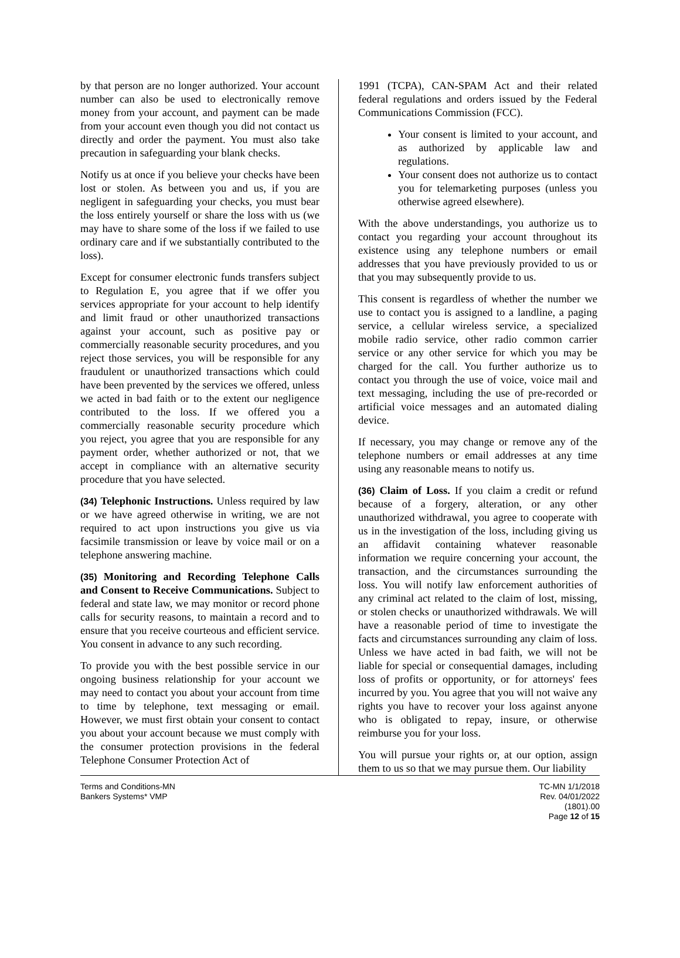by that person are no longer authorized. Your account number can also be used to electronically remove money from your account, and payment can be made from your account even though you did not contact us directly and order the payment. You must also take precaution in safeguarding your blank checks.
Notify us at once if you believe your checks have been lost or stolen. As between you and us, if you are negligent in safeguarding your checks, you must bear the loss entirely yourself or share the loss with us (we may have to share some of the loss if we failed to use ordinary care and if we substantially contributed to the loss).
Except for consumer electronic funds transfers subject to Regulation E, you agree that if we offer you services appropriate for your account to help identify and limit fraud or other unauthorized transactions against your account, such as positive pay or commercially reasonable security procedures, and you reject those services, you will be responsible for any fraudulent or unauthorized transactions which could have been prevented by the services we offered, unless we acted in bad faith or to the extent our negligence contributed to the loss. If we offered you a commercially reasonable security procedure which you reject, you agree that you are responsible for any payment order, whether authorized or not, that we accept in compliance with an alternative security procedure that you have selected.
(34) Telephonic Instructions. Unless required by law or we have agreed otherwise in writing, we are not required to act upon instructions you give us via facsimile transmission or leave by voice mail or on a telephone answering machine.
(35) Monitoring and Recording Telephone Calls and Consent to Receive Communications. Subject to federal and state law, we may monitor or record phone calls for security reasons, to maintain a record and to ensure that you receive courteous and efficient service. You consent in advance to any such recording.
To provide you with the best possible service in our ongoing business relationship for your account we may need to contact you about your account from time to time by telephone, text messaging or email. However, we must first obtain your consent to contact you about your account because we must comply with the consumer protection provisions in the federal Telephone Consumer Protection Act of
1991 (TCPA), CAN-SPAM Act and their related federal regulations and orders issued by the Federal Communications Commission (FCC).
Your consent is limited to your account, and as authorized by applicable law and regulations.
Your consent does not authorize us to contact you for telemarketing purposes (unless you otherwise agreed elsewhere).
With the above understandings, you authorize us to contact you regarding your account throughout its existence using any telephone numbers or email addresses that you have previously provided to us or that you may subsequently provide to us.
This consent is regardless of whether the number we use to contact you is assigned to a landline, a paging service, a cellular wireless service, a specialized mobile radio service, other radio common carrier service or any other service for which you may be charged for the call. You further authorize us to contact you through the use of voice, voice mail and text messaging, including the use of pre-recorded or artificial voice messages and an automated dialing device.
If necessary, you may change or remove any of the telephone numbers or email addresses at any time using any reasonable means to notify us.
(36) Claim of Loss. If you claim a credit or refund because of a forgery, alteration, or any other unauthorized withdrawal, you agree to cooperate with us in the investigation of the loss, including giving us an affidavit containing whatever reasonable information we require concerning your account, the transaction, and the circumstances surrounding the loss. You will notify law enforcement authorities of any criminal act related to the claim of lost, missing, or stolen checks or unauthorized withdrawals. We will have a reasonable period of time to investigate the facts and circumstances surrounding any claim of loss. Unless we have acted in bad faith, we will not be liable for special or consequential damages, including loss of profits or opportunity, or for attorneys' fees incurred by you. You agree that you will not waive any rights you have to recover your loss against anyone who is obligated to repay, insure, or otherwise reimburse you for your loss.
You will pursue your rights or, at our option, assign them to us so that we may pursue them. Our liability
Terms and Conditions-MN
Bankers Systems* VMP
TC-MN 1/1/2018
Rev. 04/01/2022
(1801).00
Page 12 of 15